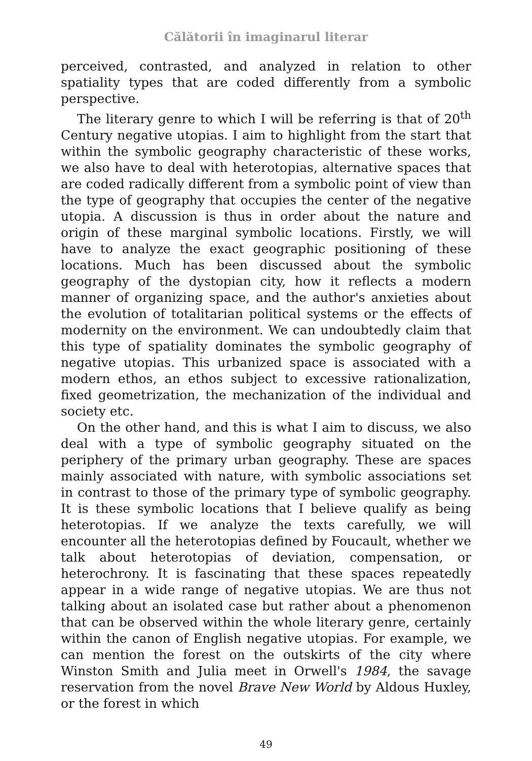Călătorii în imaginarul literar
perceived, contrasted, and analyzed in relation to other spatiality types that are coded differently from a symbolic perspective.
The literary genre to which I will be referring is that of 20<sup>th</sup> Century negative utopias. I aim to highlight from the start that within the symbolic geography characteristic of these works, we also have to deal with heterotopias, alternative spaces that are coded radically different from a symbolic point of view than the type of geography that occupies the center of the negative utopia. A discussion is thus in order about the nature and origin of these marginal symbolic locations. Firstly, we will have to analyze the exact geographic positioning of these locations. Much has been discussed about the symbolic geography of the dystopian city, how it reflects a modern manner of organizing space, and the author's anxieties about the evolution of totalitarian political systems or the effects of modernity on the environment. We can undoubtedly claim that this type of spatiality dominates the symbolic geography of negative utopias. This urbanized space is associated with a modern ethos, an ethos subject to excessive rationalization, fixed geometrization, the mechanization of the individual and society etc.
On the other hand, and this is what I aim to discuss, we also deal with a type of symbolic geography situated on the periphery of the primary urban geography. These are spaces mainly associated with nature, with symbolic associations set in contrast to those of the primary type of symbolic geography. It is these symbolic locations that I believe qualify as being heterotopias. If we analyze the texts carefully, we will encounter all the heterotopias defined by Foucault, whether we talk about heterotopias of deviation, compensation, or heterochrony. It is fascinating that these spaces repeatedly appear in a wide range of negative utopias. We are thus not talking about an isolated case but rather about a phenomenon that can be observed within the whole literary genre, certainly within the canon of English negative utopias. For example, we can mention the forest on the outskirts of the city where Winston Smith and Julia meet in Orwell's 1984, the savage reservation from the novel Brave New World by Aldous Huxley, or the forest in which
49